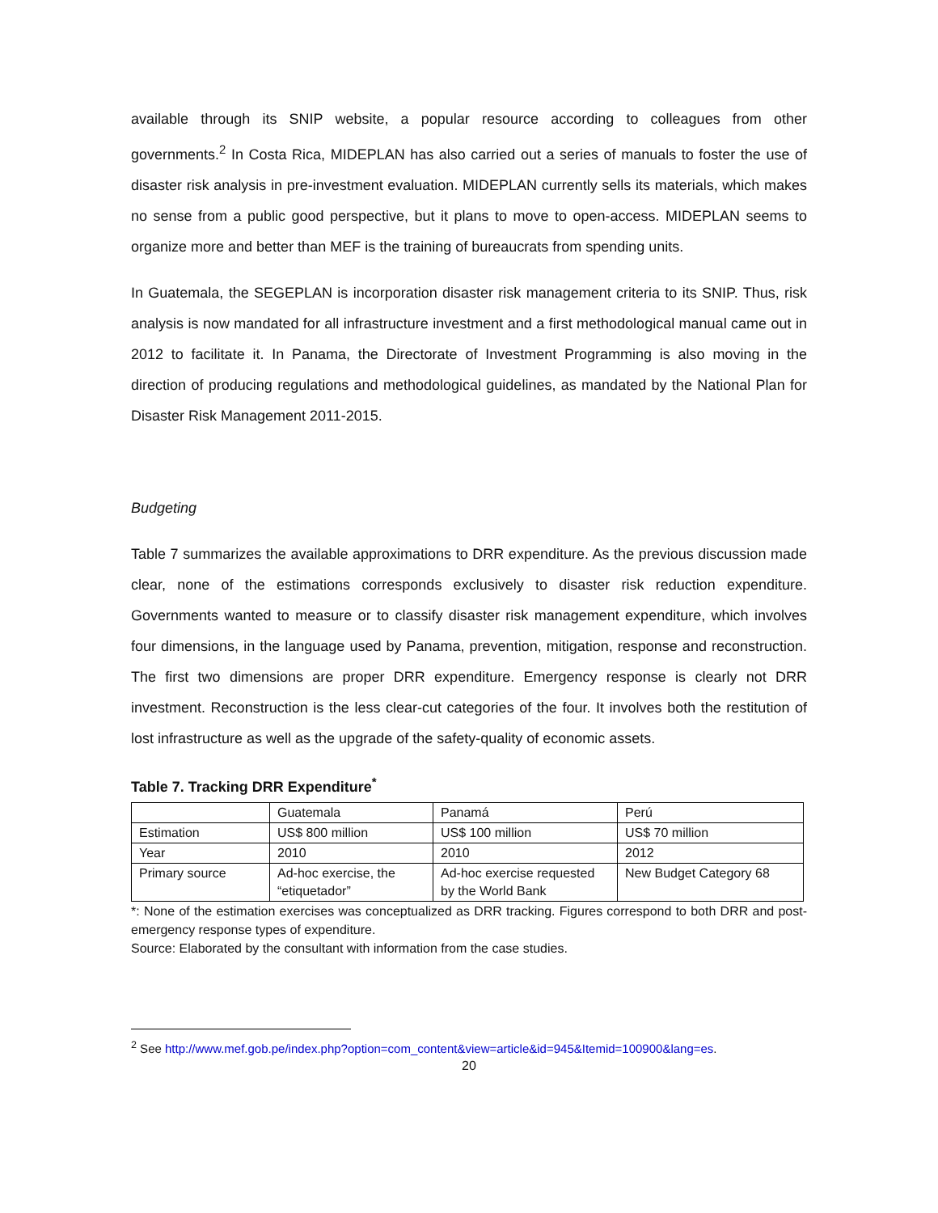available through its SNIP website, a popular resource according to colleagues from other governments.<sup>2</sup> In Costa Rica, MIDEPLAN has also carried out a series of manuals to foster the use of disaster risk analysis in pre-investment evaluation. MIDEPLAN currently sells its materials, which makes no sense from a public good perspective, but it plans to move to open-access. MIDEPLAN seems to organize more and better than MEF is the training of bureaucrats from spending units.
In Guatemala, the SEGEPLAN is incorporation disaster risk management criteria to its SNIP. Thus, risk analysis is now mandated for all infrastructure investment and a first methodological manual came out in 2012 to facilitate it. In Panama, the Directorate of Investment Programming is also moving in the direction of producing regulations and methodological guidelines, as mandated by the National Plan for Disaster Risk Management 2011-2015.
Budgeting
Table 7 summarizes the available approximations to DRR expenditure. As the previous discussion made clear, none of the estimations corresponds exclusively to disaster risk reduction expenditure. Governments wanted to measure or to classify disaster risk management expenditure, which involves four dimensions, in the language used by Panama, prevention, mitigation, response and reconstruction. The first two dimensions are proper DRR expenditure. Emergency response is clearly not DRR investment. Reconstruction is the less clear-cut categories of the four. It involves both the restitution of lost infrastructure as well as the upgrade of the safety-quality of economic assets.
Table 7. Tracking DRR Expenditure<sup>*</sup>
| | Guatemala | Panamá | Perú |
| Estimation | US$ 800 million | US$ 100 million | US$ 70 million |
| Year | 2010 | 2010 | 2012 |
| Primary source | Ad-hoc exercise, the “etiquetador” | Ad-hoc exercise requested by the World Bank | New Budget Category 68 |
*: None of the estimation exercises was conceptualized as DRR tracking. Figures correspond to both DRR and post-emergency response types of expenditure.
Source: Elaborated by the consultant with information from the case studies.
<sup>2</sup> See http://www.mef.gob.pe/index.php?option=com_content&view=article&id=945&Itemid=100900&lang=es.
20